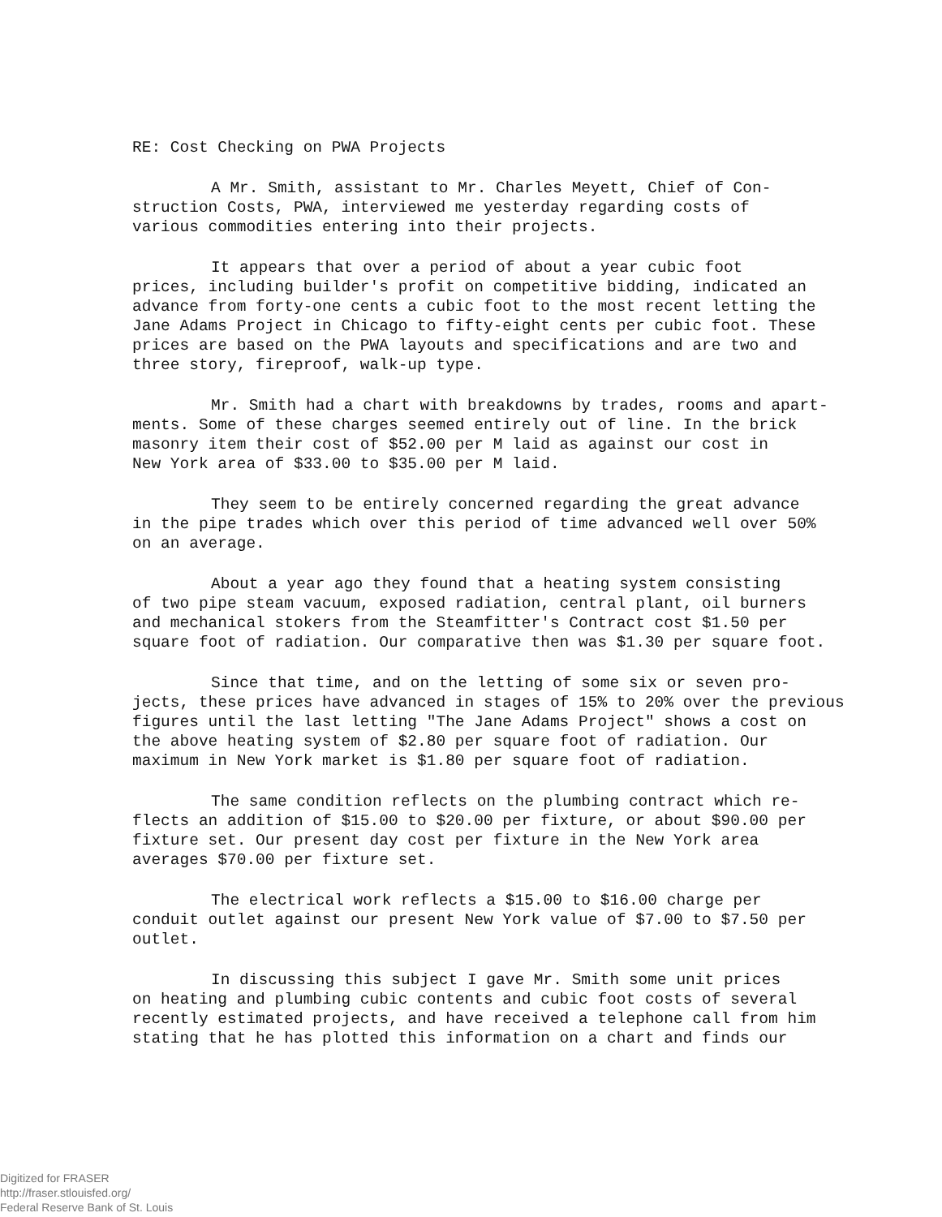RE: Cost Checking on PWA Projects
A Mr. Smith, assistant to Mr. Charles Meyett, Chief of Con-
struction Costs, PWA, interviewed me yesterday regarding costs of
various commodities entering into their projects.
It appears that over a period of about a year cubic foot
prices, including builder's profit on competitive bidding, indicated an
advance from forty-one cents a cubic foot to the most recent letting the
Jane Adams Project in Chicago to fifty-eight cents per cubic foot. These
prices are based on the PWA layouts and specifications and are two and
three story, fireproof, walk-up type.
Mr. Smith had a chart with breakdowns by trades, rooms and apart-
ments. Some of these charges seemed entirely out of line. In the brick
masonry item their cost of $52.00 per M laid as against our cost in
New York area of $33.00 to $35.00 per M laid.
They seem to be entirely concerned regarding the great advance
in the pipe trades which over this period of time advanced well over 50%
on an average.
About a year ago they found that a heating system consisting
of two pipe steam vacuum, exposed radiation, central plant, oil burners
and mechanical stokers from the Steamfitter's Contract cost $1.50 per
square foot of radiation. Our comparative then was $1.30 per square foot.
Since that time, and on the letting of some six or seven pro-
jects, these prices have advanced in stages of 15% to 20% over the previous
figures until the last letting "The Jane Adams Project" shows a cost on
the above heating system of $2.80 per square foot of radiation. Our
maximum in New York market is $1.80 per square foot of radiation.
The same condition reflects on the plumbing contract which re-
flects an addition of $15.00 to $20.00 per fixture, or about $90.00 per
fixture set. Our present day cost per fixture in the New York area
averages $70.00 per fixture set.
The electrical work reflects a $15.00 to $16.00 charge per
conduit outlet against our present New York value of $7.00 to $7.50 per
outlet.
In discussing this subject I gave Mr. Smith some unit prices
on heating and plumbing cubic contents and cubic foot costs of several
recently estimated projects, and have received a telephone call from him
stating that he has plotted this information on a chart and finds our
Digitized for FRASER
http://fraser.stlouisfed.org/
Federal Reserve Bank of St. Louis